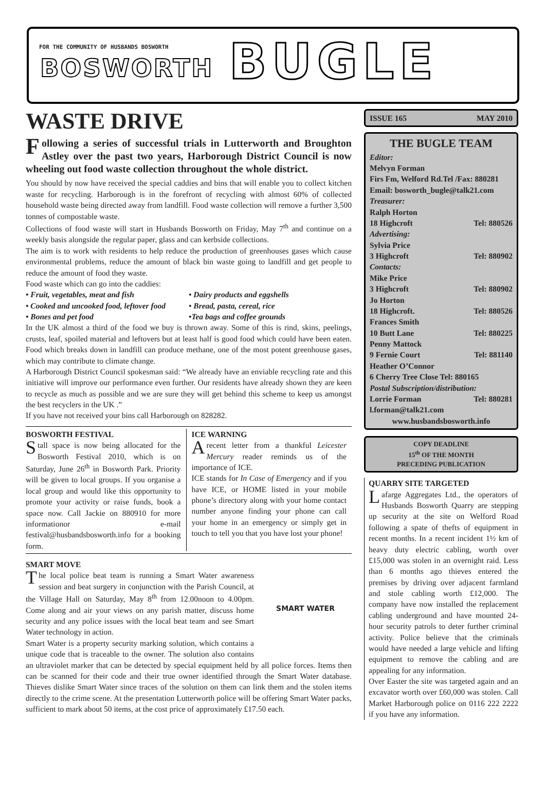FOR THE COMMUNITY OF HUSBANDS BOSWORTH
BOSWORTH BUGLE
WASTE DRIVE
Following a series of successful trials in Lutterworth and Broughton Astley over the past two years, Harborough District Council is now wheeling out food waste collection throughout the whole district.
You should by now have received the special caddies and bins that will enable you to collect kitchen waste for recycling. Harborough is in the forefront of recycling with almost 60% of collected household waste being directed away from landfill. Food waste collection will remove a further 3,500 tonnes of compostable waste.
Collections of food waste will start in Husbands Bosworth on Friday, May 7<sup>th</sup> and continue on a weekly basis alongside the regular paper, glass and can kerbside collections.
The aim is to work with residents to help reduce the production of greenhouses gases which cause environmental problems, reduce the amount of black bin waste going to landfill and get people to reduce the amount of food they waste.
Food waste which can go into the caddies:
• Fruit, vegetables, meat and fish • Dairy products and eggshells • Cooked and uncooked food, leftover food • Bread, pasta, cereal, rice • Bones and pet food •Tea bags and coffee grounds
In the UK almost a third of the food we buy is thrown away. Some of this is rind, skins, peelings, crusts, leaf, spoiled material and leftovers but at least half is good food which could have been eaten. Food which breaks down in landfill can produce methane, one of the most potent greenhouse gases, which may contribute to climate change.
A Harborough District Council spokesman said: “We already have an enviable recycling rate and this initiative will improve our performance even further. Our residents have already shown they are keen to recycle as much as possible and we are sure they will get behind this scheme to keep us amongst the best recyclers in the UK .”
If you have not received your bins call Harborough on 828282.
BOSWORTH FESTIVAL
Stall space is now being allocated for the Bosworth Festival 2010, which is on Saturday, June 26<sup>th</sup> in Bosworth Park. Priority will be given to local groups. If you organise a local group and would like this opportunity to promote your activity or raise funds, book a space now. Call Jackie on 880910 for more informationor e-mail festival@husbandsbosworth.info for a booking form.
ICE WARNING
A recent letter from a thankful Leicester Mercury reader reminds us of the importance of ICE.
ICE stands for In Case of Emergency and if you have ICE, or HOME listed in your mobile phone’s directory along with your home contact number anyone finding your phone can call your home in an emergency or simply get in touch to tell you that you have lost your phone!
SMART MOVE
SMART WATER
The local police beat team is running a Smart Water awareness session and beat surgery in conjunction with the Parish Council, at the Village Hall on Saturday, May 8<sup>th</sup> from 12.00noon to 4.00pm. Come along and air your views on any parish matter, discuss home security and any police issues with the local beat team and see Smart Water technology in action.
Smart Water is a property security marking solution, which contains a unique code that is traceable to the owner. The solution also contains an ultraviolet marker that can be detected by special equipment held by all police forces. Items then can be scanned for their code and their true owner identified through the Smart Water database. Thieves dislike Smart Water since traces of the solution on them can link them and the stolen items directly to the crime scene. At the presentation Lutterworth police will be offering Smart Water packs, sufficient to mark about 50 items, at the cost price of approximately £17.50 each.
ISSUE 165 MAY 2010
THE BUGLE TEAM
Editor:
Melvyn Forman
Firs Fm, Welford Rd.Tel /Fax: 880281
Email: bosworth_bugle@talk21.com
Treasurer:
Ralph Horton
18 Highcroft Tel: 880526
Advertising:
Sylvia Price
3 Highcroft Tel: 880902
Contacts:
Mike Price
3 Highcroft Tel: 880902
Jo Horton
18 Highcroft. Tel: 880526
Frances Smith
10 Butt Lane Tel: 880225
Penny Mattock
9 Fernie Court Tel: 881140
Heather O’Connor
6 Cherry Tree Close Tel: 880165
Postal Subscription/distribution:
Lorrie Forman Tel: 880281
l.forman@talk21.com
www.husbandsbosworth.info
COPY DEADLINE
15<sup>th</sup> OF THE MONTH
PRECEDING PUBLICATION
QUARRY SITE TARGETED
Lafarge Aggregates Ltd., the operators of Husbands Bosworth Quarry are stepping up security at the site on Welford Road following a spate of thefts of equipment in recent months. In a recent incident 1½ km of heavy duty electric cabling, worth over £15,000 was stolen in an overnight raid. Less than 6 months ago thieves entered the premises by driving over adjacent farmland and stole cabling worth £12,000. The company have now installed the replacement cabling underground and have mounted 24-hour security patrols to deter further criminal activity. Police believe that the criminals would have needed a large vehicle and lifting equipment to remove the cabling and are appealing for any information.
Over Easter the site was targeted again and an excavator worth over £60,000 was stolen. Call Market Harborough police on 0116 222 2222 if you have any information.